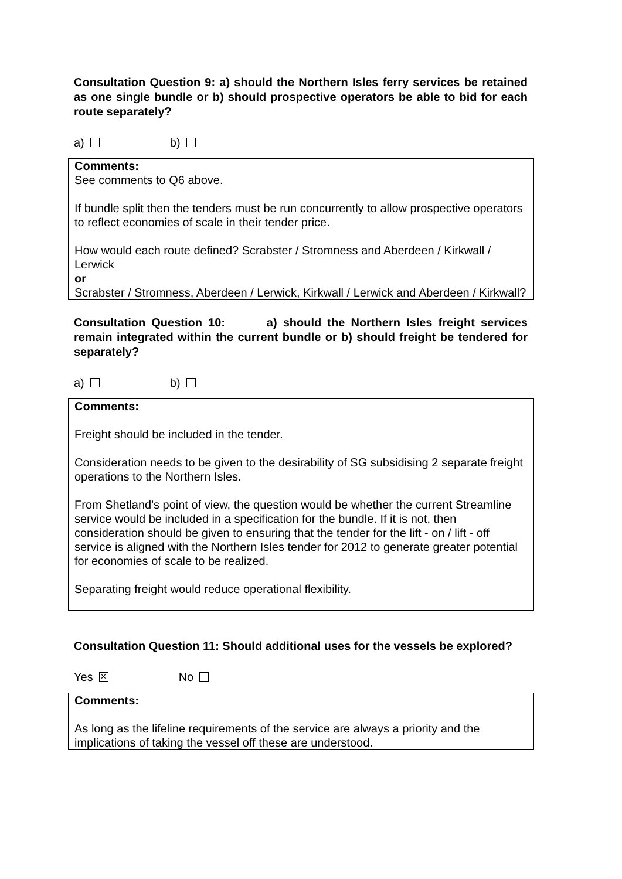Consultation Question 9: a) should the Northern Isles ferry services be retained as one single bundle or b) should prospective operators be able to bid for each route separately?
a) b)
Comments:
See comments to Q6 above.
If bundle split then the tenders must be run concurrently to allow prospective operators to reflect economies of scale in their tender price.
How would each route defined? Scrabster / Stromness and Aberdeen / Kirkwall / Lerwick
or
Scrabster / Stromness, Aberdeen / Lerwick, Kirkwall / Lerwick and Aberdeen / Kirkwall?
Consultation Question 10: a) should the Northern Isles freight services remain integrated within the current bundle or b) should freight be tendered for separately?
a) b)
Comments:
Freight should be included in the tender.
Consideration needs to be given to the desirability of SG subsidising 2 separate freight operations to the Northern Isles.
From Shetland's point of view, the question would be whether the current Streamline service would be included in a specification for the bundle. If it is not, then consideration should be given to ensuring that the tender for the lift - on / lift - off service is aligned with the Northern Isles tender for 2012 to generate greater potential for economies of scale to be realized.
Separating freight would reduce operational flexibility.
Consultation Question 11: Should additional uses for the vessels be explored?
Yes ✕ No
Comments:
As long as the lifeline requirements of the service are always a priority and the implications of taking the vessel off these are understood.